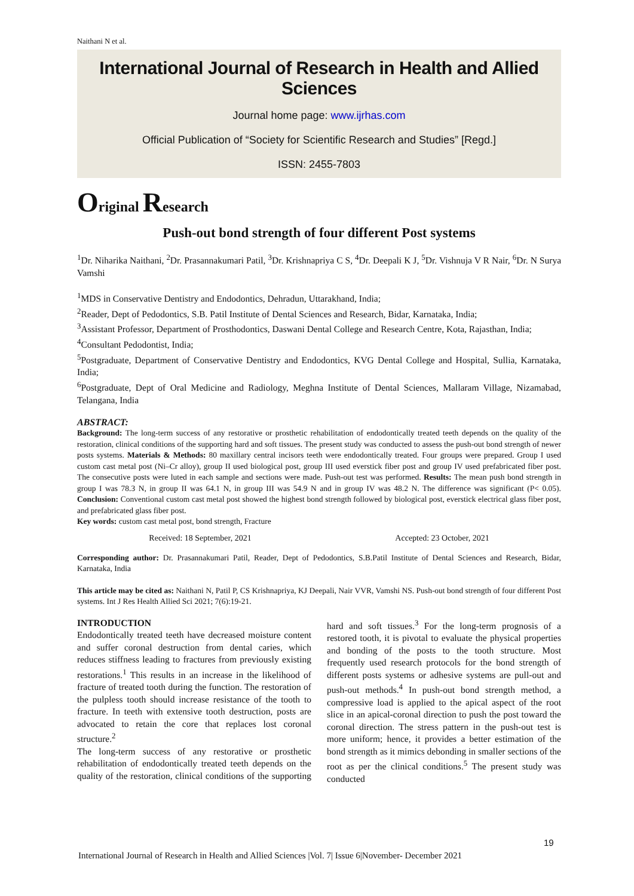Naithani N et al.
International Journal of Research in Health and Allied Sciences
Journal home page: www.ijrhas.com
Official Publication of “Society for Scientific Research and Studies” [Regd.]
ISSN: 2455-7803
Original Research
Push-out bond strength of four different Post systems
<sup>1</sup> Dr. Niharika Naithani, <sup>2</sup>Dr. Prasannakumari Patil, <sup>3</sup>Dr. Krishnapriya C S, <sup>4</sup>Dr. Deepali K J, <sup>5</sup>Dr. Vishnuja V R Nair, <sup>6</sup>Dr. N Surya Vamshi
<sup>1</sup> MDS in Conservative Dentistry and Endodontics, Dehradun, Uttarakhand, India;
<sup>2</sup> Reader, Dept of Pedodontics, S.B. Patil Institute of Dental Sciences and Research, Bidar, Karnataka, India;
<sup>3</sup> Assistant Professor, Department of Prosthodontics, Daswani Dental College and Research Centre, Kota, Rajasthan, India;
<sup>4</sup> Consultant Pedodontist, India;
<sup>5</sup> Postgraduate, Department of Conservative Dentistry and Endodontics, KVG Dental College and Hospital, Sullia, Karnataka, India;
<sup>6</sup> Postgraduate, Dept of Oral Medicine and Radiology, Meghna Institute of Dental Sciences, Mallaram Village, Nizamabad, Telangana, India
ABSTRACT:
Background: The long-term success of any restorative or prosthetic rehabilitation of endodontically treated teeth depends on the quality of the restoration, clinical conditions of the supporting hard and soft tissues. The present study was conducted to assess the push-out bond strength of newer posts systems. Materials & Methods: 80 maxillary central incisors teeth were endodontically treated. Four groups were prepared. Group I used custom cast metal post (Ni–Cr alloy), group II used biological post, group III used everstick fiber post and group IV used prefabricated fiber post. The consecutive posts were luted in each sample and sections were made. Push-out test was performed. Results: The mean push bond strength in group I was 78.3 N, in group II was 64.1 N, in group III was 54.9 N and in group IV was 48.2 N. The difference was significant (P< 0.05). Conclusion: Conventional custom cast metal post showed the highest bond strength followed by biological post, everstick electrical glass fiber post, and prefabricated glass fiber post.
Key words: custom cast metal post, bond strength, Fracture
Received: 18 September, 2021 Accepted: 23 October, 2021
Corresponding author: Dr. Prasannakumari Patil, Reader, Dept of Pedodontics, S.B.Patil Institute of Dental Sciences and Research, Bidar, Karnataka, India
This article may be cited as: Naithani N, Patil P, CS Krishnapriya, KJ Deepali, Nair VVR, Vamshi NS. Push-out bond strength of four different Post systems. Int J Res Health Allied Sci 2021; 7(6):19-21.
INTRODUCTION
Endodontically treated teeth have decreased moisture content and suffer coronal destruction from dental caries, which reduces stiffness leading to fractures from previously existing restorations.<sup>1</sup> This results in an increase in the likelihood of fracture of treated tooth during the function. The restoration of the pulpless tooth should increase resistance of the tooth to fracture. In teeth with extensive tooth destruction, posts are advocated to retain the core that replaces lost coronal structure.<sup>2</sup>
The long-term success of any restorative or prosthetic rehabilitation of endodontically treated teeth depends on the quality of the restoration, clinical conditions of the supporting hard and soft tissues.<sup>3</sup> For the long-term prognosis of a restored tooth, it is pivotal to evaluate the physical properties and bonding of the posts to the tooth structure. Most frequently used research protocols for the bond strength of different posts systems or adhesive systems are pull-out and push-out methods.<sup>4</sup> In push-out bond strength method, a compressive load is applied to the apical aspect of the root slice in an apical-coronal direction to push the post toward the coronal direction. The stress pattern in the push-out test is more uniform; hence, it provides a better estimation of the bond strength as it mimics debonding in smaller sections of the root as per the clinical conditions.<sup>5</sup> The present study was conducted
19
International Journal of Research in Health and Allied Sciences |Vol. 7| Issue 6|November- December 2021